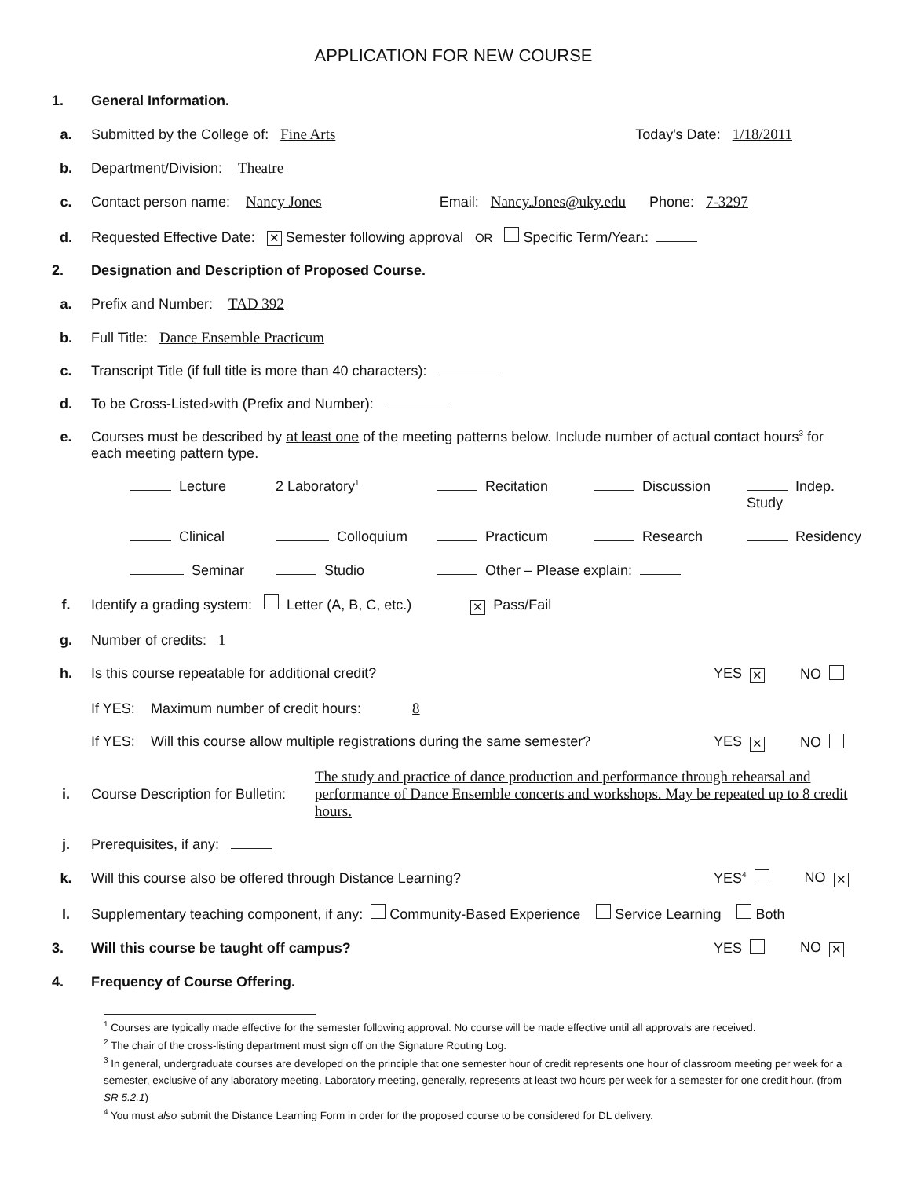APPLICATION FOR NEW COURSE
1. General Information.
a. Submitted by the College of: Fine Arts Today's Date: 1/18/2011
b. Department/Division: Theatre
c. Contact person name: Nancy Jones Email: Nancy.Jones@uky.edu Phone: 7-3297
d. Requested Effective Date: ✕ Semester following approval OR Specific Term/Year<sup>1</sup> :
2. Designation and Description of Proposed Course.
a. Prefix and Number: TAD 392
b. Full Title: Dance Ensemble Practicum
c. Transcript Title (if full title is more than 40 characters):
d. To be Cross-Listed<sup>2</sup> with (Prefix and Number):
e. Courses must be described by at least one of the meeting patterns below. Include number of actual contact hours<sup>3</sup> for each meeting pattern type.
Lecture 2 Laboratory<sup>1</sup> Recitation Discussion Indep. Study Clinical Colloquium Practicum Research Residency Seminar Studio Other – Please explain:
f. Identify a grading system: Letter (A, B, C, etc.) ✕ Pass/Fail
g. Number of credits: 1
h. Is this course repeatable for additional credit? YES ✕ NO
If YES: Maximum number of credit hours: 8
If YES: Will this course allow multiple registrations during the same semester? YES ✕ NO
i. Course Description for Bulletin: The study and practice of dance production and performance through rehearsal and performance of Dance Ensemble concerts and workshops. May be repeated up to 8 credit hours.
j. Prerequisites, if any:
k. Will this course also be offered through Distance Learning? YES<sup>4</sup> NO ✕
l. Supplementary teaching component, if any: Community-Based Experience Service Learning Both
3. Will this course be taught off campus? YES NO ✕
4. Frequency of Course Offering.
<sup>1</sup> Courses are typically made effective for the semester following approval. No course will be made effective until all approvals are received.
<sup>2</sup> The chair of the cross-listing department must sign off on the Signature Routing Log.
<sup>3</sup> In general, undergraduate courses are developed on the principle that one semester hour of credit represents one hour of classroom meeting per week for a semester, exclusive of any laboratory meeting. Laboratory meeting, generally, represents at least two hours per week for a semester for one credit hour. (from SR 5.2.1)
<sup>4</sup> You must also submit the Distance Learning Form in order for the proposed course to be considered for DL delivery.